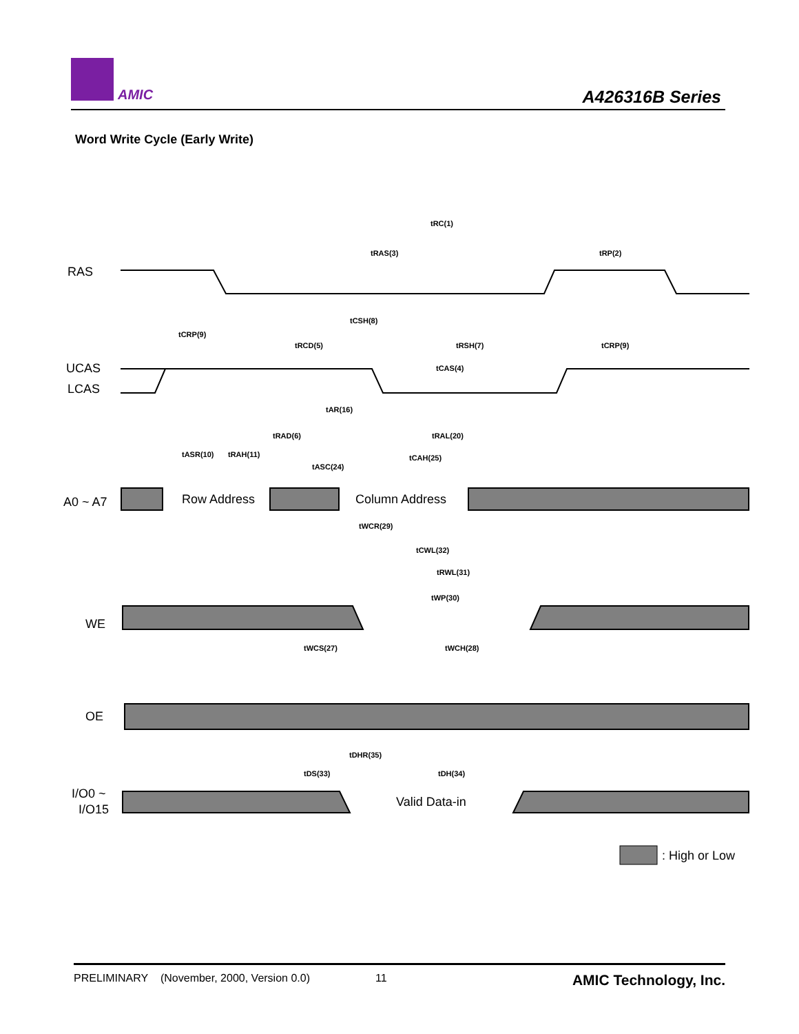AMIC A426316B Series
Word Write Cycle (Early Write)
RAS
UCAS
LCAS
A0 ~ A7
WE
OE
I/O0 ~
I/O15
Row Address
Column Address
Valid Data-in
tRC(1)
tRAS(3)
tRP(2)
tCSH(8)
tCRP(9)
tRCD(5)
tRSH(7)
tCRP(9)
tCAS(4)
tAR(16)
tRAD(6)
tRAL(20)
tASR(10)
tRAH(11)
tCAH(25)
tASC(24)
tWCR(29)
tCWL(32)
tRWL(31)
tWP(30)
tWCS(27)
tWCH(28)
tDHR(35)
tDS(33)
tDH(34)
: High or Low
PRELIMINARY (November, 2000, Version 0.0) 11 AMIC Technology, Inc.